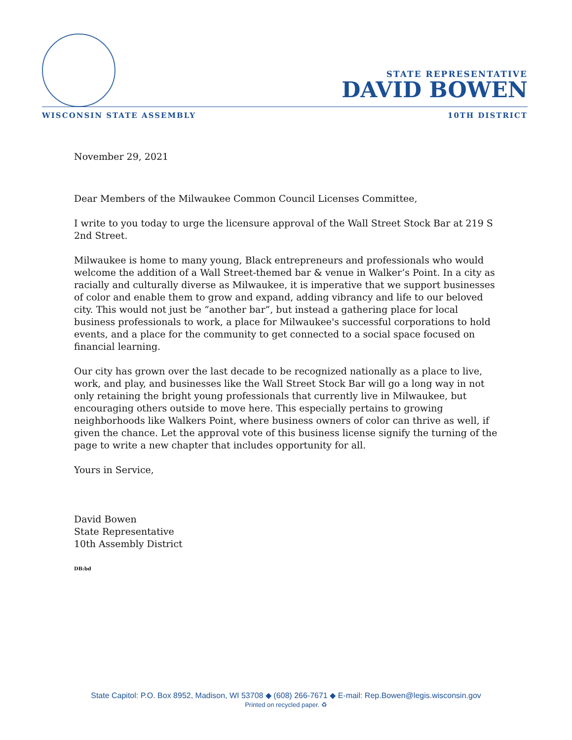STATE REPRESENTATIVE
DAVID BOWEN
WISCONSIN STATE ASSEMBLY 10TH DISTRICT
November 29, 2021
Dear Members of the Milwaukee Common Council Licenses Committee,
I write to you today to urge the licensure approval of the Wall Street Stock Bar at 219 S 2nd Street.
Milwaukee is home to many young, Black entrepreneurs and professionals who would welcome the addition of a Wall Street-themed bar & venue in Walker’s Point. In a city as racially and culturally diverse as Milwaukee, it is imperative that we support businesses of color and enable them to grow and expand, adding vibrancy and life to our beloved city. This would not just be “another bar”, but instead a gathering place for local business professionals to work, a place for Milwaukee's successful corporations to hold events, and a place for the community to get connected to a social space focused on financial learning.
Our city has grown over the last decade to be recognized nationally as a place to live, work, and play, and businesses like the Wall Street Stock Bar will go a long way in not only retaining the bright young professionals that currently live in Milwaukee, but encouraging others outside to move here. This especially pertains to growing neighborhoods like Walkers Point, where business owners of color can thrive as well, if given the chance. Let the approval vote of this business license signify the turning of the page to write a new chapter that includes opportunity for all.
Yours in Service,
David Bowen
State Representative
10th Assembly District
DB:bd
State Capitol: P.O. Box 8952, Madison, WI 53708 ◆ (608) 266-7671 ◆ E-mail: Rep.Bowen@legis.wisconsin.gov
Printed on recycled paper. ♻